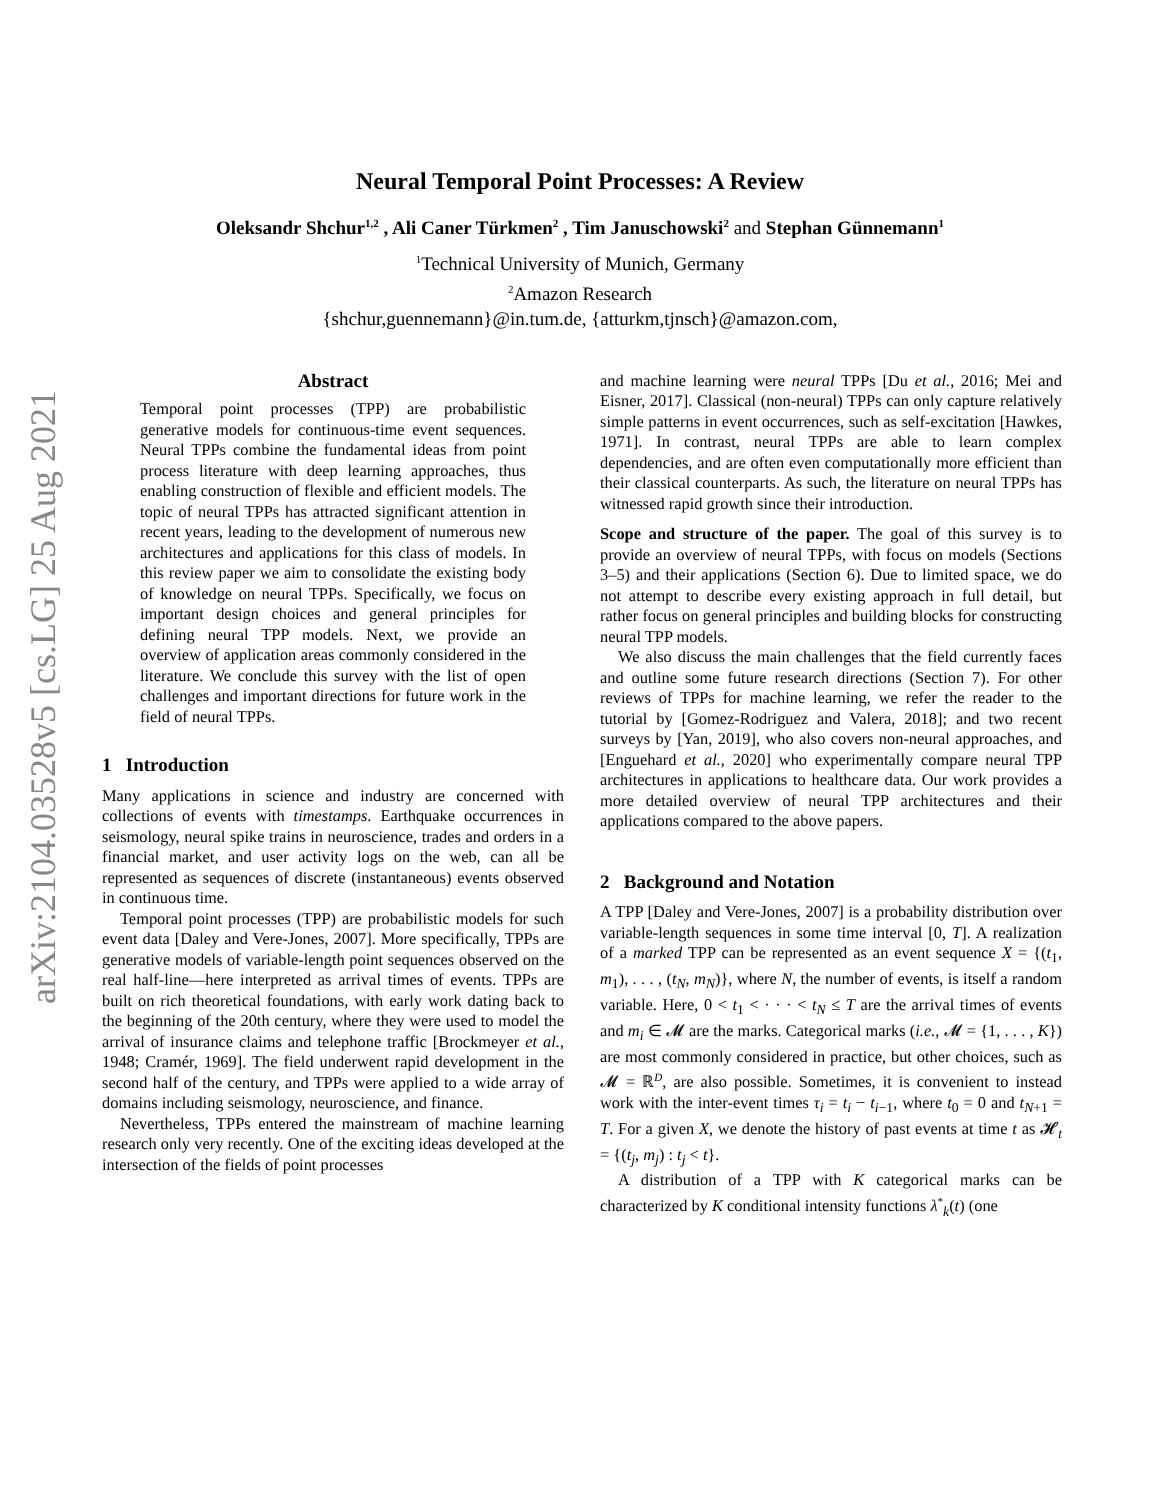arXiv:2104.03528v5 [cs.LG] 25 Aug 2021
Neural Temporal Point Processes: A Review
Oleksandr Shchur<sup>1,2</sup> , Ali Caner Türkmen<sup>2</sup> , Tim Januschowski<sup>2</sup> and Stephan Günnemann<sup>1</sup>
<sup>1</sup> Technical University of Munich, Germany
<sup>2</sup> Amazon Research
{shchur,guennemann}@in.tum.de, {atturkm,tjnsch}@amazon.com,
Abstract
Temporal point processes (TPP) are probabilistic generative models for continuous-time event sequences. Neural TPPs combine the fundamental ideas from point process literature with deep learning approaches, thus enabling construction of flexible and efficient models. The topic of neural TPPs has attracted significant attention in recent years, leading to the development of numerous new architectures and applications for this class of models. In this review paper we aim to consolidate the existing body of knowledge on neural TPPs. Specifically, we focus on important design choices and general principles for defining neural TPP models. Next, we provide an overview of application areas commonly considered in the literature. We conclude this survey with the list of open challenges and important directions for future work in the field of neural TPPs.
1 Introduction
Many applications in science and industry are concerned with collections of events with timestamps. Earthquake occurrences in seismology, neural spike trains in neuroscience, trades and orders in a financial market, and user activity logs on the web, can all be represented as sequences of discrete (instantaneous) events observed in continuous time.
Temporal point processes (TPP) are probabilistic models for such event data [Daley and Vere-Jones, 2007]. More specifically, TPPs are generative models of variable-length point sequences observed on the real half-line—here interpreted as arrival times of events. TPPs are built on rich theoretical foundations, with early work dating back to the beginning of the 20th century, where they were used to model the arrival of insurance claims and telephone traffic [Brockmeyer et al., 1948; Cramér, 1969]. The field underwent rapid development in the second half of the century, and TPPs were applied to a wide array of domains including seismology, neuroscience, and finance.
Nevertheless, TPPs entered the mainstream of machine learning research only very recently. One of the exciting ideas developed at the intersection of the fields of point processes
and machine learning were neural TPPs [Du et al., 2016; Mei and Eisner, 2017]. Classical (non-neural) TPPs can only capture relatively simple patterns in event occurrences, such as self-excitation [Hawkes, 1971]. In contrast, neural TPPs are able to learn complex dependencies, and are often even computationally more efficient than their classical counterparts. As such, the literature on neural TPPs has witnessed rapid growth since their introduction.
Scope and structure of the paper. The goal of this survey is to provide an overview of neural TPPs, with focus on models (Sections 3–5) and their applications (Section 6). Due to limited space, we do not attempt to describe every existing approach in full detail, but rather focus on general principles and building blocks for constructing neural TPP models.
We also discuss the main challenges that the field currently faces and outline some future research directions (Section 7). For other reviews of TPPs for machine learning, we refer the reader to the tutorial by [Gomez-Rodriguez and Valera, 2018]; and two recent surveys by [Yan, 2019], who also covers non-neural approaches, and [Enguehard et al., 2020] who experimentally compare neural TPP architectures in applications to healthcare data. Our work provides a more detailed overview of neural TPP architectures and their applications compared to the above papers.
2 Background and Notation
A TPP [Daley and Vere-Jones, 2007] is a probability distribution over variable-length sequences in some time interval [0, T]. A realization of a marked TPP can be represented as an event sequence X = {(t<sub>1</sub>, m<sub>1</sub>), . . . , (t<sub>N</sub>, m<sub>N</sub>)}, where N, the number of events, is itself a random variable. Here, 0 < t<sub>1</sub> < · · · < t<sub>N</sub> ≤ T are the arrival times of events and m<sub>i</sub> ∈ 𝓜 are the marks. Categorical marks (i.e., 𝓜 = {1, . . . , K}) are most commonly considered in practice, but other choices, such as 𝓜 = ℝ<sup>D</sup>, are also possible. Sometimes, it is convenient to instead work with the inter-event times τ<sub>i</sub> = t<sub>i</sub> − t<sub>i−1</sub>, where t<sub>0</sub> = 0 and t<sub>N+1</sub> = T. For a given X, we denote the history of past events at time t as 𝓗<sub>t</sub> = {(t<sub>j</sub>, m<sub>j</sub>) : t<sub>j</sub> < t}.
A distribution of a TPP with K categorical marks can be characterized by K conditional intensity functions λ<sup>*</sup><sub>k</sub>(t) (one